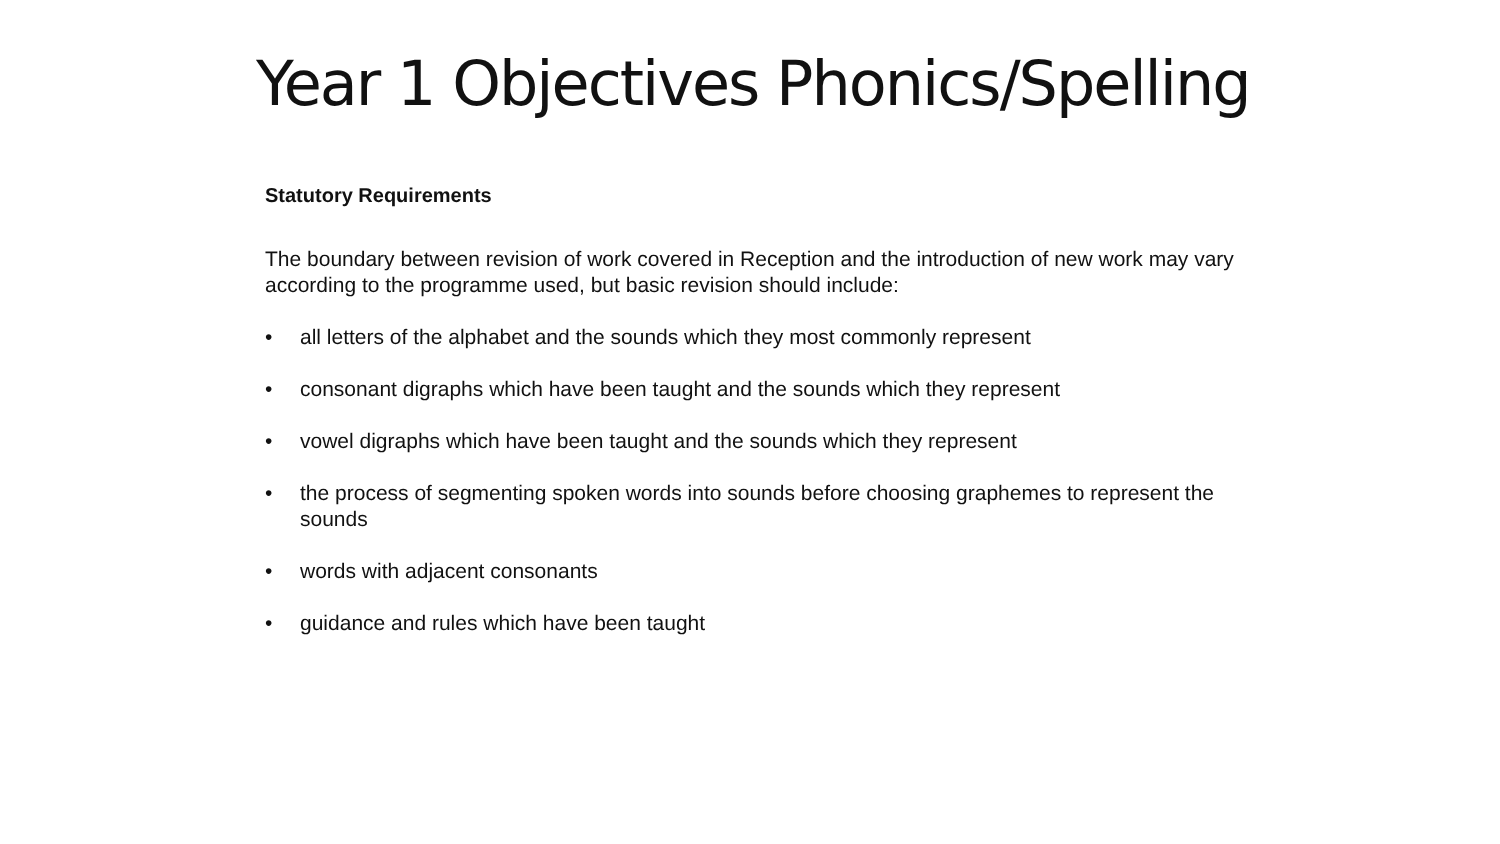Year 1 Objectives Phonics/Spelling
Statutory Requirements
The boundary between revision of work covered in Reception and the introduction of new work may vary according to the programme used, but basic revision should include:
• all letters of the alphabet and the sounds which they most commonly represent
• consonant digraphs which have been taught and the sounds which they represent
• vowel digraphs which have been taught and the sounds which they represent
• the process of segmenting spoken words into sounds before choosing graphemes to represent the sounds
• words with adjacent consonants
• guidance and rules which have been taught